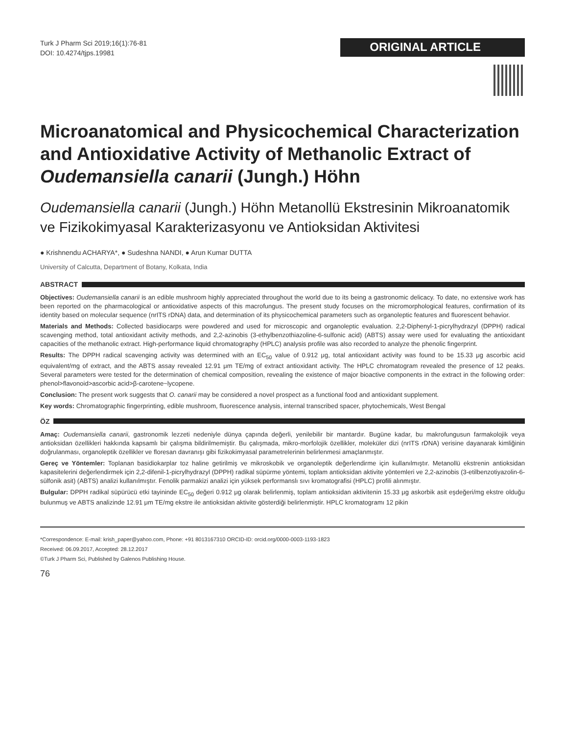Turk J Pharm Sci 2019;16(1):76-81
DOI: 10.4274/tjps.19981
ORIGINAL ARTICLE
Microanatomical and Physicochemical Characterization and Antioxidative Activity of Methanolic Extract of Oudemansiella canarii (Jungh.) Höhn
Oudemansiella canarii (Jungh.) Höhn Metanollü Ekstresinin Mikroanatomik ve Fizikokimyasal Karakterizasyonu ve Antioksidan Aktivitesi
● Krishnendu ACHARYA*, ● Sudeshna NANDI, ● Arun Kumar DUTTA
University of Calcutta, Department of Botany, Kolkata, India
ABSTRACT
Objectives: Oudemansiella canarii is an edible mushroom highly appreciated throughout the world due to its being a gastronomic delicacy. To date, no extensive work has been reported on the pharmacological or antioxidative aspects of this macrofungus. The present study focuses on the micromorphological features, confirmation of its identity based on molecular sequence (nrITS rDNA) data, and determination of its physicochemical parameters such as organoleptic features and fluorescent behavior.
Materials and Methods: Collected basidiocarps were powdered and used for microscopic and organoleptic evaluation. 2,2-Diphenyl-1-picrylhydrazyl (DPPH) radical scavenging method, total antioxidant activity methods, and 2,2-azinobis (3-ethylbenzothiazoline-6-sulfonic acid) (ABTS) assay were used for evaluating the antioxidant capacities of the methanolic extract. High-performance liquid chromatography (HPLC) analysis profile was also recorded to analyze the phenolic fingerprint.
Results: The DPPH radical scavenging activity was determined with an EC<sub>50</sub> value of 0.912 μg, total antioxidant activity was found to be 15.33 μg ascorbic acid equivalent/mg of extract, and the ABTS assay revealed 12.91 μm TE/mg of extract antioxidant activity. The HPLC chromatogram revealed the presence of 12 peaks. Several parameters were tested for the determination of chemical composition, revealing the existence of major bioactive components in the extract in the following order: phenol>flavonoid>ascorbic acid>β-carotene~lycopene.
Conclusion: The present work suggests that O. canarii may be considered a novel prospect as a functional food and antioxidant supplement.
Key words: Chromatographic fingerprinting, edible mushroom, fluorescence analysis, internal transcribed spacer, phytochemicals, West Bengal
ÖZ
Amaç: Oudemansiella canarii, gastronomik lezzeti nedeniyle dünya çapında değerli, yenilebilir bir mantardır. Bugüne kadar, bu makrofungusun farmakolojik veya antioksidan özellikleri hakkında kapsamlı bir çalışma bildirilmemiştir. Bu çalışmada, mikro-morfolojik özellikler, moleküler dizi (nrITS rDNA) verisine dayanarak kimliğinin doğrulanması, organoleptik özellikler ve floresan davranışı gibi fizikokimyasal parametrelerinin belirlenmesi amaçlanmıştır.
Gereç ve Yöntemler: Toplanan basidiokarplar toz haline getirilmiş ve mikroskobik ve organoleptik değerlendirme için kullanılmıştır. Metanollü ekstrenin antioksidan kapasitelerini değerlendirmek için 2,2-difenil-1-picrylhydrazyl (DPPH) radikal süpürme yöntemi, toplam antioksidan aktivite yöntemleri ve 2,2-azinobis (3-etilbenzotiyazolin-6-sülfonik asit) (ABTS) analizi kullanılmıştır. Fenolik parmakizi analizi için yüksek performanslı sıvı kromatografisi (HPLC) profili alınmıştır.
Bulgular: DPPH radikal süpürücü etki tayininde EC<sub>50</sub> değeri 0.912 μg olarak belirlenmiş, toplam antioksidan aktivitenin 15.33 μg askorbik asit eşdeğeri/mg ekstre olduğu bulunmuş ve ABTS analizinde 12.91 μm TE/mg ekstre ile antioksidan aktivite gösterdiği belirlenmiştir. HPLC kromatogramı 12 pikin
*Correspondence: E-mail: krish_paper@yahoo.com, Phone: +91 8013167310 ORCID-ID: orcid.org/0000-0003-1193-1823
Received: 06.09.2017, Accepted: 28.12.2017
©Turk J Pharm Sci, Published by Galenos Publishing House.
76